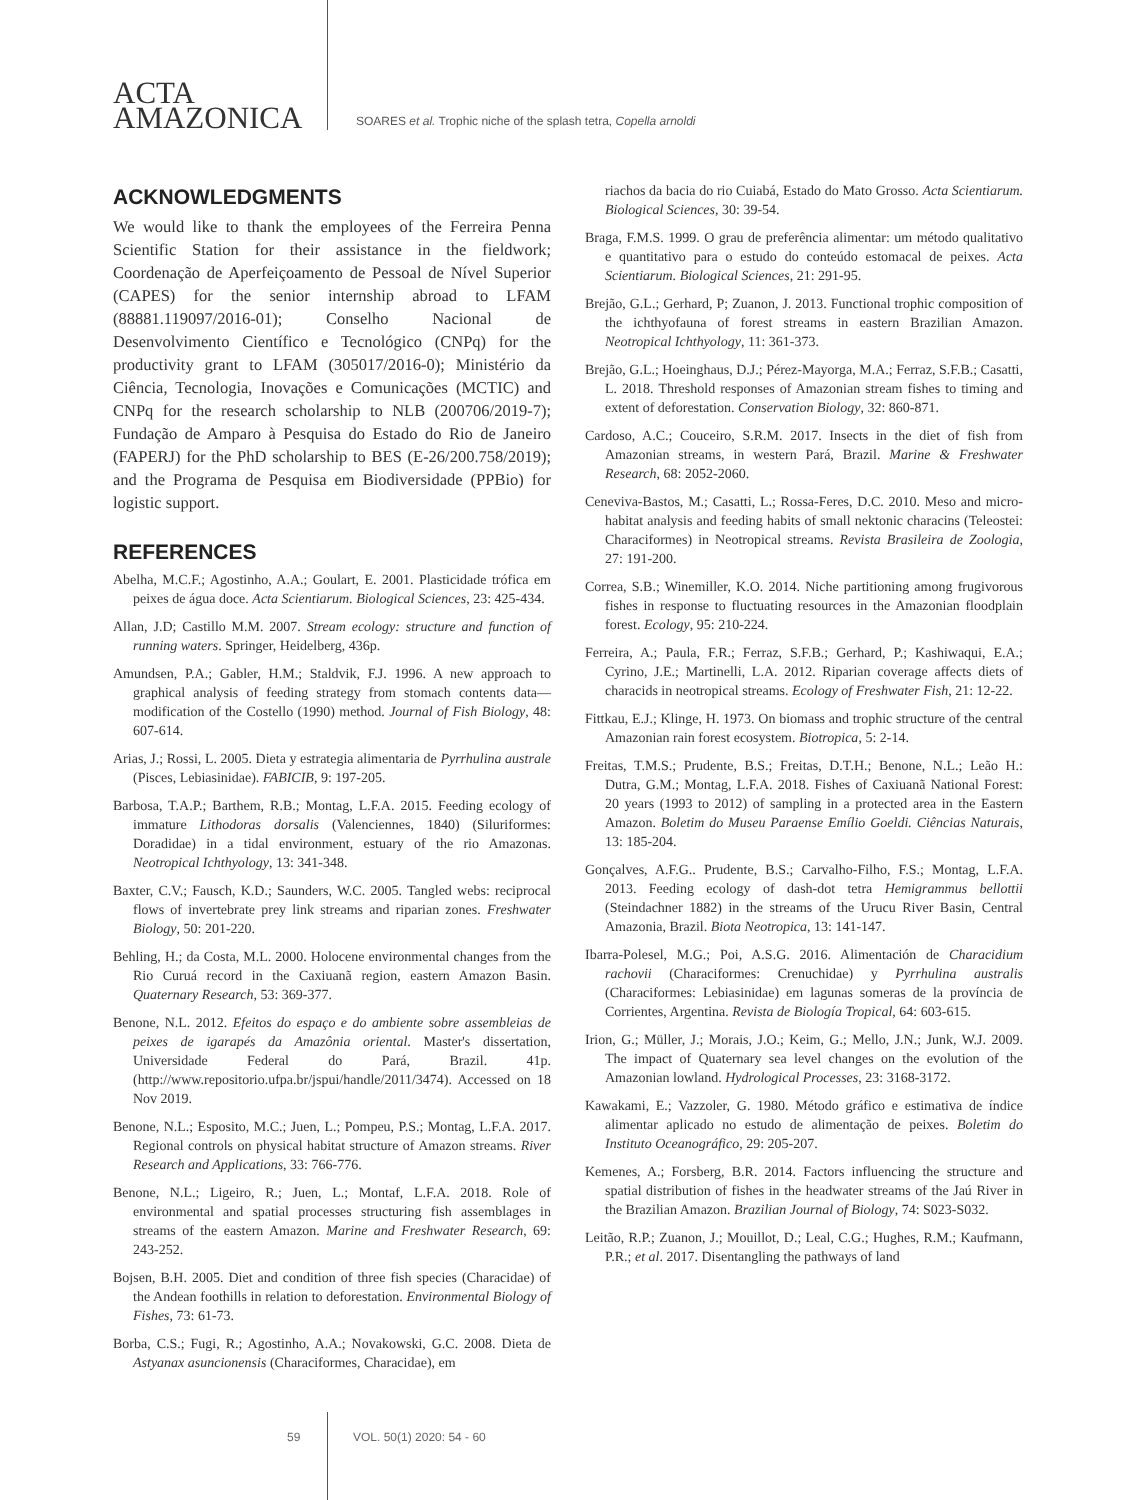ACTA
AMAZONICA
SOARES et al. Trophic niche of the splash tetra, Copella arnoldi
ACKNOWLEDGMENTS
We would like to thank the employees of the Ferreira Penna Scientific Station for their assistance in the fieldwork; Coordenação de Aperfeiçoamento de Pessoal de Nível Superior (CAPES) for the senior internship abroad to LFAM (88881.119097/2016-01); Conselho Nacional de Desenvolvimento Científico e Tecnológico (CNPq) for the productivity grant to LFAM (305017/2016-0); Ministério da Ciência, Tecnologia, Inovações e Comunicações (MCTIC) and CNPq for the research scholarship to NLB (200706/2019-7); Fundação de Amparo à Pesquisa do Estado do Rio de Janeiro (FAPERJ) for the PhD scholarship to BES (E-26/200.758/2019); and the Programa de Pesquisa em Biodiversidade (PPBio) for logistic support.
REFERENCES
Abelha, M.C.F.; Agostinho, A.A.; Goulart, E. 2001. Plasticidade trófica em peixes de água doce. Acta Scientiarum. Biological Sciences, 23: 425-434.
Allan, J.D; Castillo M.M. 2007. Stream ecology: structure and function of running waters. Springer, Heidelberg, 436p.
Amundsen, P.A.; Gabler, H.M.; Staldvik, F.J. 1996. A new approach to graphical analysis of feeding strategy from stomach contents data—modification of the Costello (1990) method. Journal of Fish Biology, 48: 607-614.
Arias, J.; Rossi, L. 2005. Dieta y estrategia alimentaria de Pyrrhulina australe (Pisces, Lebiasinidae). FABICIB, 9: 197-205.
Barbosa, T.A.P.; Barthem, R.B.; Montag, L.F.A. 2015. Feeding ecology of immature Lithodoras dorsalis (Valenciennes, 1840) (Siluriformes: Doradidae) in a tidal environment, estuary of the rio Amazonas. Neotropical Ichthyology, 13: 341-348.
Baxter, C.V.; Fausch, K.D.; Saunders, W.C. 2005. Tangled webs: reciprocal flows of invertebrate prey link streams and riparian zones. Freshwater Biology, 50: 201-220.
Behling, H.; da Costa, M.L. 2000. Holocene environmental changes from the Rio Curuá record in the Caxiuanã region, eastern Amazon Basin. Quaternary Research, 53: 369-377.
Benone, N.L. 2012. Efeitos do espaço e do ambiente sobre assembleias de peixes de igarapés da Amazônia oriental. Master's dissertation, Universidade Federal do Pará, Brazil. 41p. (http://www.repositorio.ufpa.br/jspui/handle/2011/3474). Accessed on 18 Nov 2019.
Benone, N.L.; Esposito, M.C.; Juen, L.; Pompeu, P.S.; Montag, L.F.A. 2017. Regional controls on physical habitat structure of Amazon streams. River Research and Applications, 33: 766-776.
Benone, N.L.; Ligeiro, R.; Juen, L.; Montaf, L.F.A. 2018. Role of environmental and spatial processes structuring fish assemblages in streams of the eastern Amazon. Marine and Freshwater Research, 69: 243-252.
Bojsen, B.H. 2005. Diet and condition of three fish species (Characidae) of the Andean foothills in relation to deforestation. Environmental Biology of Fishes, 73: 61-73.
Borba, C.S.; Fugi, R.; Agostinho, A.A.; Novakowski, G.C. 2008. Dieta de Astyanax asuncionensis (Characiformes, Characidae), em
riachos da bacia do rio Cuiabá, Estado do Mato Grosso. Acta Scientiarum. Biological Sciences, 30: 39-54.
Braga, F.M.S. 1999. O grau de preferência alimentar: um método qualitativo e quantitativo para o estudo do conteúdo estomacal de peixes. Acta Scientiarum. Biological Sciences, 21: 291-95.
Brejão, G.L.; Gerhard, P; Zuanon, J. 2013. Functional trophic composition of the ichthyofauna of forest streams in eastern Brazilian Amazon. Neotropical Ichthyology, 11: 361-373.
Brejão, G.L.; Hoeinghaus, D.J.; Pérez-Mayorga, M.A.; Ferraz, S.F.B.; Casatti, L. 2018. Threshold responses of Amazonian stream fishes to timing and extent of deforestation. Conservation Biology, 32: 860-871.
Cardoso, A.C.; Couceiro, S.R.M. 2017. Insects in the diet of fish from Amazonian streams, in western Pará, Brazil. Marine & Freshwater Research, 68: 2052-2060.
Ceneviva-Bastos, M.; Casatti, L.; Rossa-Feres, D.C. 2010. Meso and micro-habitat analysis and feeding habits of small nektonic characins (Teleostei: Characiformes) in Neotropical streams. Revista Brasileira de Zoologia, 27: 191-200.
Correa, S.B.; Winemiller, K.O. 2014. Niche partitioning among frugivorous fishes in response to fluctuating resources in the Amazonian floodplain forest. Ecology, 95: 210-224.
Ferreira, A.; Paula, F.R.; Ferraz, S.F.B.; Gerhard, P.; Kashiwaqui, E.A.; Cyrino, J.E.; Martinelli, L.A. 2012. Riparian coverage affects diets of characids in neotropical streams. Ecology of Freshwater Fish, 21: 12-22.
Fittkau, E.J.; Klinge, H. 1973. On biomass and trophic structure of the central Amazonian rain forest ecosystem. Biotropica, 5: 2-14.
Freitas, T.M.S.; Prudente, B.S.; Freitas, D.T.H.; Benone, N.L.; Leão H.: Dutra, G.M.; Montag, L.F.A. 2018. Fishes of Caxiuanã National Forest: 20 years (1993 to 2012) of sampling in a protected area in the Eastern Amazon. Boletim do Museu Paraense Emílio Goeldi. Ciências Naturais, 13: 185-204.
Gonçalves, A.F.G.. Prudente, B.S.; Carvalho-Filho, F.S.; Montag, L.F.A. 2013. Feeding ecology of dash-dot tetra Hemigrammus bellottii (Steindachner 1882) in the streams of the Urucu River Basin, Central Amazonia, Brazil. Biota Neotropica, 13: 141-147.
Ibarra-Polesel, M.G.; Poi, A.S.G. 2016. Alimentación de Characidium rachovii (Characiformes: Crenuchidae) y Pyrrhulina australis (Characiformes: Lebiasinidae) em lagunas someras de la província de Corrientes, Argentina. Revista de Biología Tropical, 64: 603-615.
Irion, G.; Müller, J.; Morais, J.O.; Keim, G.; Mello, J.N.; Junk, W.J. 2009. The impact of Quaternary sea level changes on the evolution of the Amazonian lowland. Hydrological Processes, 23: 3168-3172.
Kawakami, E.; Vazzoler, G. 1980. Método gráfico e estimativa de índice alimentar aplicado no estudo de alimentação de peixes. Boletim do Instituto Oceanográfico, 29: 205-207.
Kemenes, A.; Forsberg, B.R. 2014. Factors influencing the structure and spatial distribution of fishes in the headwater streams of the Jaú River in the Brazilian Amazon. Brazilian Journal of Biology, 74: S023-S032.
Leitão, R.P.; Zuanon, J.; Mouillot, D.; Leal, C.G.; Hughes, R.M.; Kaufmann, P.R.; et al. 2017. Disentangling the pathways of land
59 VOL. 50(1) 2020: 54 - 60